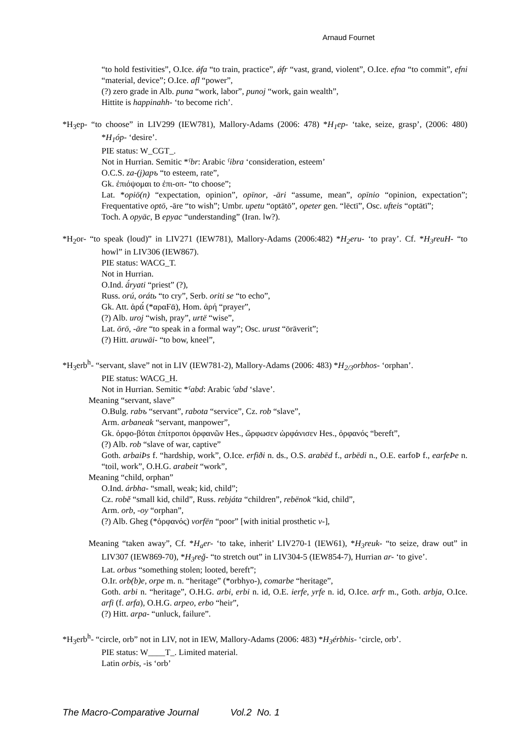Arnaud Fournet
“to hold festivities”, O.Ice. ǿfa “to train, practice”, ǿfr “vast, grand, violent”, O.Ice. efna “to commit”, efni “material, device”; O.Ice. afl “power”,
(?) zero grade in Alb. puna “work, labor”, punoj “work, gain wealth”,
Hittite is happinahh- ‘to become rich’.
*H<sub>3</sub>ep- “to choose” in LIV299 (IEW781), Mallory-Adams (2006: 478) *H<sub>1</sub>ep- ‘take, seize, grasp’, (2006: 480) *H<sub>1</sub>óp- ‘desire’.
PIE status: W_CGT_.
Not in Hurrian. Semitic *ˤbr: Arabic ˤibra ‘consideration, esteem’
O.C.S. za-(j)apъ “to esteem, rate”,
Gk. ἐπιόψομαι to ἐπι-oπ- “to choose”;
Lat. *opiō(n) “expectation, opinion”, opīnor, -āri “assume, mean”, opīnio “opinion, expectation”; Frequentative optō, -āre “to wish”; Umbr. upetu “optātō”, opeter gen. “lēctī”, Osc. ufteis “optātī”;
Toch. A opyāc, B epyac “understanding” (Iran. lw?).
*H<sub>2</sub>or- “to speak (loud)” in LIV271 (IEW781), Mallory-Adams (2006:482) *H<sub>2</sub>eru- ‘to pray’. Cf. *H<sub>3</sub>reuH- “to howl” in LIV306 (IEW867).
PIE status: WACG_T.
Not in Hurrian.
O.Ind. ā́ryati “priest” (?),
Russ. orú, orátь “to cry”, Serb. oriti se “to echo”,
Gk. Att. ἀρᾱ́ (*αραϜᾱ), Hom. ἀρή “prayer”,
(?) Alb. uroj “wish, pray”, urtë “wise”,
Lat. ōrō, -āre “to speak in a formal way”; Osc. urust “ōrāverit”;
(?) Hitt. aruwāi- “to bow, kneel”,
*H<sub>3</sub>erb<sup>h</sup>- “servant, slave” not in LIV (IEW781-2), Mallory-Adams (2006: 483) *H<sub>2/3</sub>orbhos- ‘orphan’.
PIE status: WACG_H.
Not in Hurrian. Semitic *ˤabd: Arabic ˤabd ‘slave’.
Meaning “servant, slave”
O.Bulg. rabъ “servant”, rabota “service”, Cz. rob “slave”,
Arm. arbaneak “servant, manpower”,
Gk. ὀρφο-βόται ἐπίτροποι ὀρφανῶν Hes., ὤρφωσεν ὠρφάνισεν Hes., ὀρφανός “bereft”,
(?) Alb. rob “slave of war, captive”
Goth. arbaiÞs f. “hardship, work”, O.Ice. erfiði n. ds., O.S. arabēd f., arbēdi n., O.E. earfoÞ f., earfeÞe n. “toil, work”, O.H.G. arabeit “work”,
Meaning “child, orphan”
O.Ind. árbha- “small, weak; kid, child”;
Cz. robě “small kid, child”, Russ. rebjáta “children”, rebënok “kid, child”,
Arm. orb, -oy “orphan”,
(?) Alb. Gheg (*ὀρφανός) vorfën “poor” [with initial prosthetic v-],
Meaning “taken away”, Cf. *H<sub>a</sub>er- ‘to take, inherit’ LIV270-1 (IEW61), *H<sub>3</sub>reuk- “to seize, draw out” in LIV307 (IEW869-70), *H<sub>3</sub>reǧ- “to stretch out” in LIV304-5 (IEW854-7), Hurrian ar- ‘to give’.
Lat. orbus “something stolen; looted, bereft”;
O.Ir. orb(b)e, orpe m. n. “heritage” (*orbhyo-), comarbe “heritage”,
Goth. arbi n. “heritage”, O.H.G. arbi, erbi n. id, O.E. ierfe, yrfe n. id, O.Ice. arfr m., Goth. arbja, O.Ice. arfi (f. arfa), O.H.G. arpeo, erbo “heir”,
(?) Hitt. arpa- “unluck, failure”.
*H<sub>3</sub>erb<sup>h</sup>- “circle, orb” not in LIV, not in IEW, Mallory-Adams (2006: 483) *H<sub>3</sub>érbhis- ‘circle, orb’.
PIE status: W____T_. Limited material.
Latin orbis, -is ‘orb’
The Macro-Comparative Journal Vol.2 No. 1